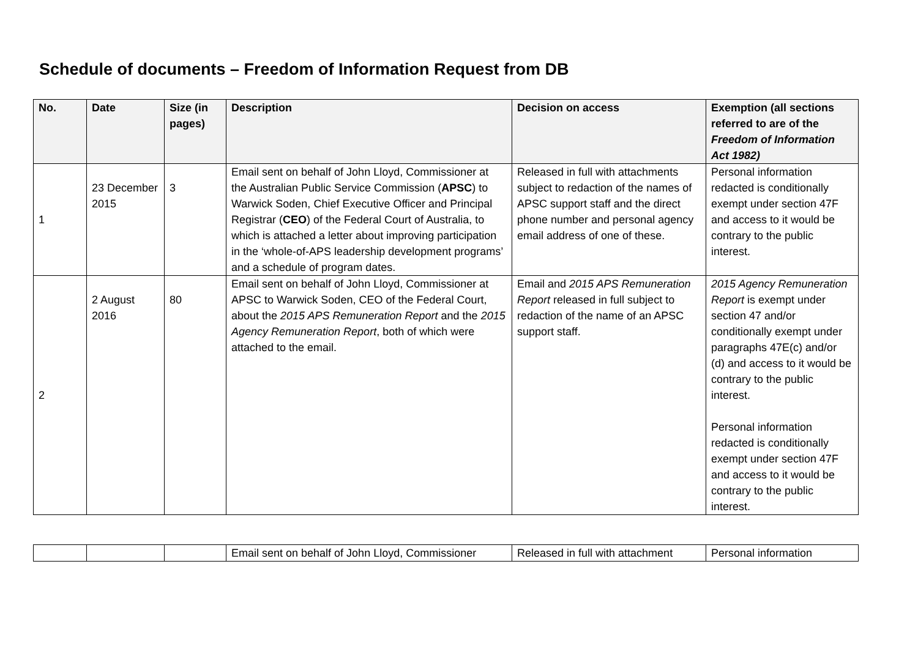Schedule of documents – Freedom of Information Request from DB
| No. | Date | Size (in pages) | Description | Decision on access | Exemption (all sections referred to are of the Freedom of Information Act 1982) |
| --- | --- | --- | --- | --- | --- |
| 1 | 23 December 2015 | 3 | Email sent on behalf of John Lloyd, Commissioner at the Australian Public Service Commission ( APSC ) to Warwick Soden, Chief Executive Officer and Principal Registrar ( CEO ) of the Federal Court of Australia, to which is attached a letter about improving participation in the ‘whole-of-APS leadership development programs’ and a schedule of program dates. | Released in full with attachments subject to redaction of the names of APSC support staff and the direct phone number and personal agency email address of one of these. | Personal information redacted is conditionally exempt under section 47F and access to it would be contrary to the public interest. |
| 2 | 2 August 2016 | 80 | Email sent on behalf of John Lloyd, Commissioner at APSC to Warwick Soden, CEO of the Federal Court, about the 2015 APS Remuneration Report and the 2015 Agency Remuneration Report , both of which were attached to the email. | Email and 2015 APS Remuneration Report released in full subject to redaction of the name of an APSC support staff. | 2015 Agency Remuneration Report is exempt under section 47 and/or conditionally exempt under paragraphs 47E(c) and/or (d) and access to it would be contrary to the public interest. Personal information redacted is conditionally exempt under section 47F and access to it would be contrary to the public interest. |
| | | | Email sent on behalf of John Lloyd, Commissioner | Released in full with attachment | Personal information |